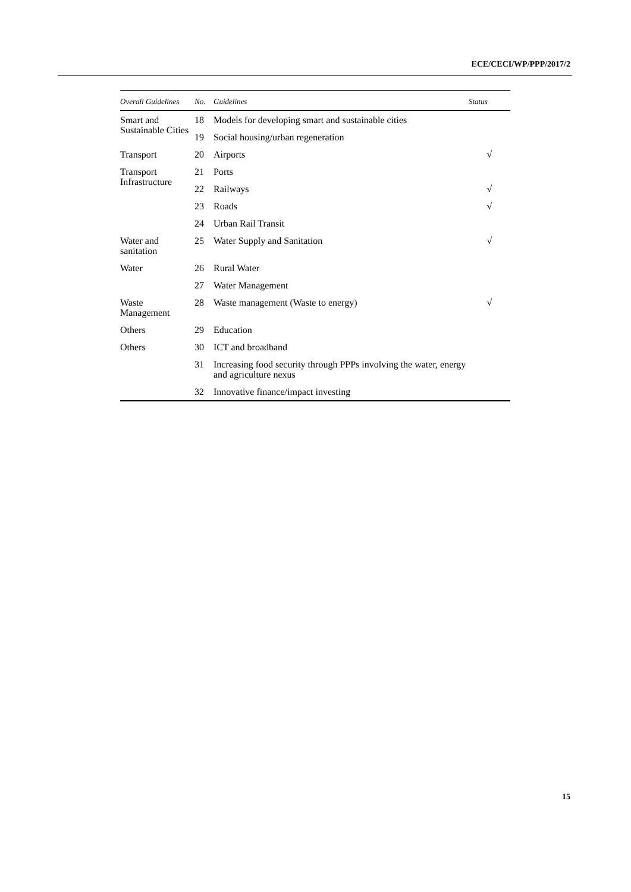ECE/CECI/WP/PPP/2017/2
| Overall Guidelines | No. | Guidelines | Status |
| --- | --- | --- | --- |
| Smart and Sustainable Cities | 18 | Models for developing smart and sustainable cities | |
| | 19 | Social housing/urban regeneration | |
| Transport | 20 | Airports | √ |
| Transport Infrastructure | 21 | Ports | |
| | 22 | Railways | √ |
| | 23 | Roads | √ |
| | 24 | Urban Rail Transit | |
| Water and sanitation | 25 | Water Supply and Sanitation | √ |
| Water | 26 | Rural Water | |
| | 27 | Water Management | |
| Waste Management | 28 | Waste management (Waste to energy) | √ |
| Others | 29 | Education | |
| Others | 30 | ICT and broadband | |
| | 31 | Increasing food security through PPPs involving the water, energy and agriculture nexus | |
| | 32 | Innovative finance/impact investing | |
15